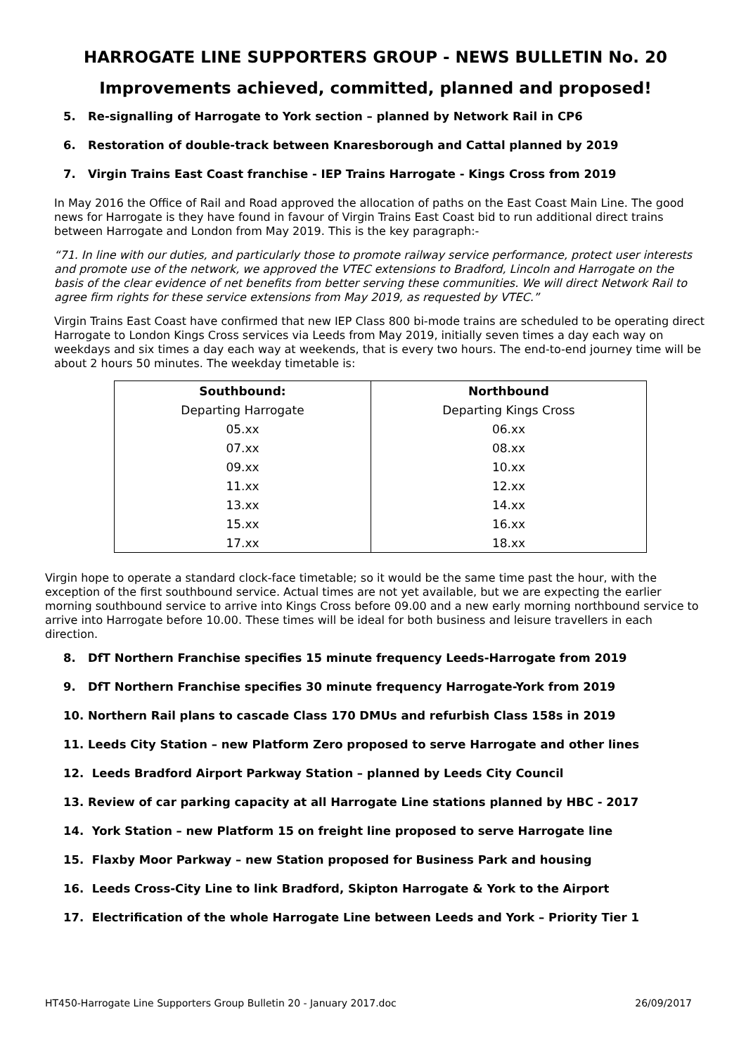HARROGATE LINE SUPPORTERS GROUP - NEWS BULLETIN No. 20
Improvements achieved, committed, planned and proposed!
5. Re-signalling of Harrogate to York section – planned by Network Rail in CP6
6. Restoration of double-track between Knaresborough and Cattal planned by 2019
7. Virgin Trains East Coast franchise - IEP Trains Harrogate - Kings Cross from 2019
In May 2016 the Office of Rail and Road approved the allocation of paths on the East Coast Main Line. The good news for Harrogate is they have found in favour of Virgin Trains East Coast bid to run additional direct trains between Harrogate and London from May 2019. This is the key paragraph:-
“71. In line with our duties, and particularly those to promote railway service performance, protect user interests and promote use of the network, we approved the VTEC extensions to Bradford, Lincoln and Harrogate on the basis of the clear evidence of net benefits from better serving these communities. We will direct Network Rail to agree firm rights for these service extensions from May 2019, as requested by VTEC.”
Virgin Trains East Coast have confirmed that new IEP Class 800 bi-mode trains are scheduled to be operating direct Harrogate to London Kings Cross services via Leeds from May 2019, initially seven times a day each way on weekdays and six times a day each way at weekends, that is every two hours. The end-to-end journey time will be about 2 hours 50 minutes. The weekday timetable is:
| Southbound: | Northbound |
| --- | --- |
| Departing Harrogate | Departing Kings Cross |
| 05.xx | 06.xx |
| 07.xx | 08.xx |
| 09.xx | 10.xx |
| 11.xx | 12.xx |
| 13.xx | 14.xx |
| 15.xx | 16.xx |
| 17.xx | 18.xx |
Virgin hope to operate a standard clock-face timetable; so it would be the same time past the hour, with the exception of the first southbound service. Actual times are not yet available, but we are expecting the earlier morning southbound service to arrive into Kings Cross before 09.00 and a new early morning northbound service to arrive into Harrogate before 10.00. These times will be ideal for both business and leisure travellers in each direction.
8. DfT Northern Franchise specifies 15 minute frequency Leeds-Harrogate from 2019
9. DfT Northern Franchise specifies 30 minute frequency Harrogate-York from 2019
10. Northern Rail plans to cascade Class 170 DMUs and refurbish Class 158s in 2019
11. Leeds City Station – new Platform Zero proposed to serve Harrogate and other lines
12. Leeds Bradford Airport Parkway Station – planned by Leeds City Council
13. Review of car parking capacity at all Harrogate Line stations planned by HBC - 2017
14. York Station – new Platform 15 on freight line proposed to serve Harrogate line
15. Flaxby Moor Parkway – new Station proposed for Business Park and housing
16. Leeds Cross-City Line to link Bradford, Skipton Harrogate & York to the Airport
17. Electrification of the whole Harrogate Line between Leeds and York – Priority Tier 1
HT450-Harrogate Line Supporters Group Bulletin 20 - January 2017.doc 26/09/2017